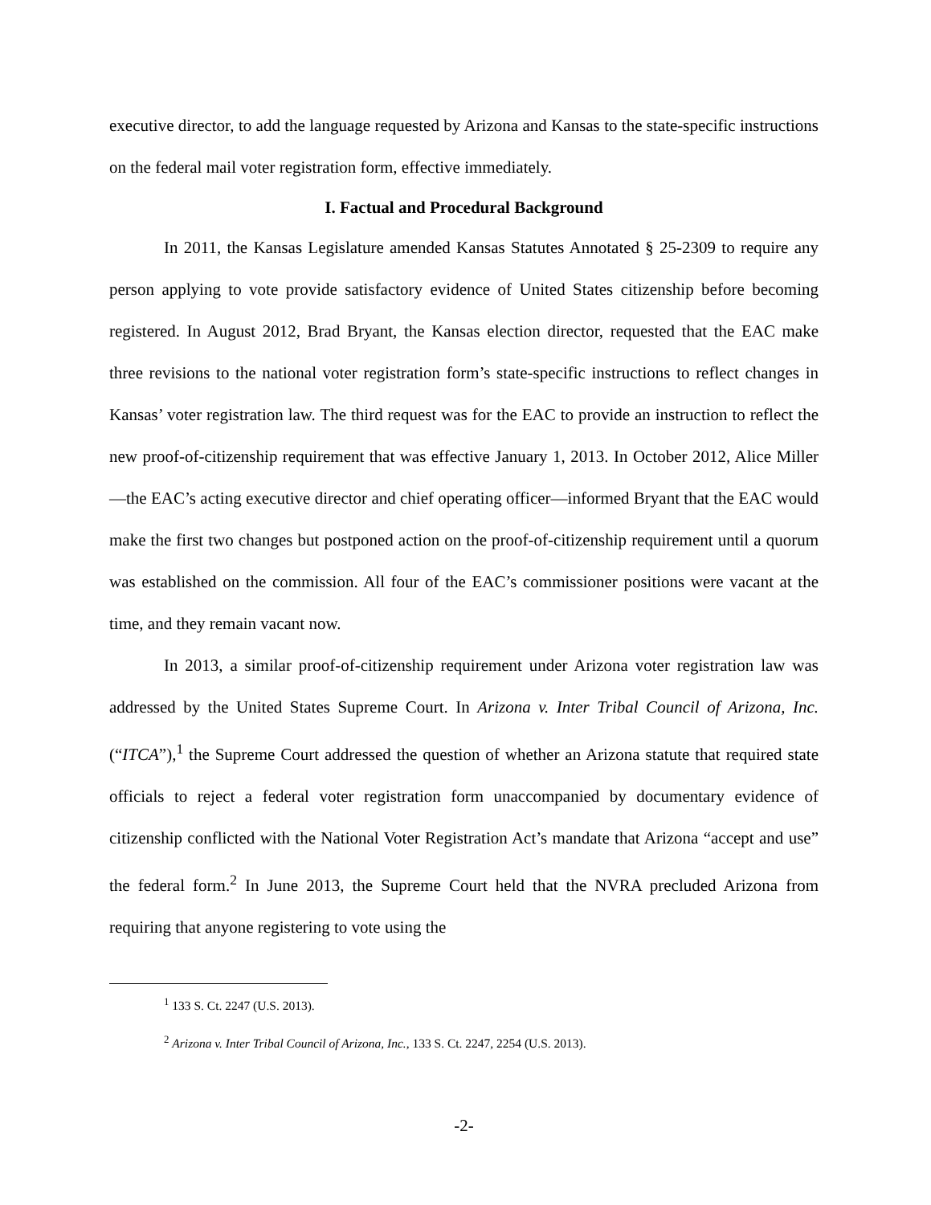executive director, to add the language requested by Arizona and Kansas to the state-specific instructions on the federal mail voter registration form, effective immediately.
I. Factual and Procedural Background
In 2011, the Kansas Legislature amended Kansas Statutes Annotated § 25-2309 to require any person applying to vote provide satisfactory evidence of United States citizenship before becoming registered. In August 2012, Brad Bryant, the Kansas election director, requested that the EAC make three revisions to the national voter registration form’s state-specific instructions to reflect changes in Kansas’ voter registration law. The third request was for the EAC to provide an instruction to reflect the new proof-of-citizenship requirement that was effective January 1, 2013. In October 2012, Alice Miller—the EAC’s acting executive director and chief operating officer—informed Bryant that the EAC would make the first two changes but postponed action on the proof-of-citizenship requirement until a quorum was established on the commission. All four of the EAC’s commissioner positions were vacant at the time, and they remain vacant now.
In 2013, a similar proof-of-citizenship requirement under Arizona voter registration law was addressed by the United States Supreme Court. In Arizona v. Inter Tribal Council of Arizona, Inc. (“ITCA”),<sup>1</sup> the Supreme Court addressed the question of whether an Arizona statute that required state officials to reject a federal voter registration form unaccompanied by documentary evidence of citizenship conflicted with the National Voter Registration Act’s mandate that Arizona “accept and use” the federal form.<sup>2</sup> In June 2013, the Supreme Court held that the NVRA precluded Arizona from requiring that anyone registering to vote using the
<sup>1</sup> 133 S. Ct. 2247 (U.S. 2013).
<sup>2</sup> Arizona v. Inter Tribal Council of Arizona, Inc., 133 S. Ct. 2247, 2254 (U.S. 2013).
-2-